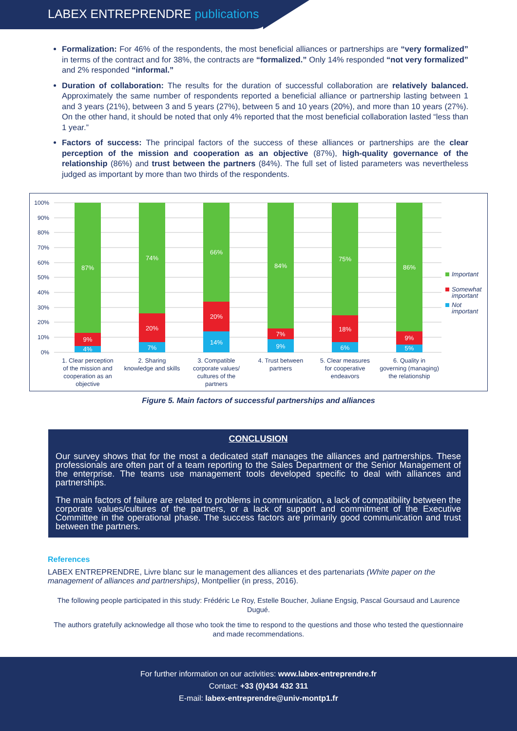LABEX ENTREPRENDRE publications
Formalization: For 46% of the respondents, the most beneficial alliances or partnerships are “very formalized” in terms of the contract and for 38%, the contracts are “formalized.” Only 14% responded “not very formalized” and 2% responded “informal.”
Duration of collaboration: The results for the duration of successful collaboration are relatively balanced. Approximately the same number of respondents reported a beneficial alliance or partnership lasting between 1 and 3 years (21%), between 3 and 5 years (27%), between 5 and 10 years (20%), and more than 10 years (27%). On the other hand, it should be noted that only 4% reported that the most beneficial collaboration lasted “less than 1 year.”
Factors of success: The principal factors of the success of these alliances or partnerships are the clear perception of the mission and cooperation as an objective (87%), high-quality governance of the relationship (86%) and trust between the partners (84%). The full set of listed parameters was nevertheless judged as important by more than two thirds of the respondents.
100%
90%
80%
70%
60%
50%
40%
30%
20%
10%
0%
87%
9%
4%
74%
20%
7%
66%
20%
14%
84%
7%
9%
75%
18%
6%
86%
9%
5%
1. Clear perception
of the mission and
cooperation as an
objective
2. Sharing
knowledge and skills
3. Compatible
corporate values/
cultures of the
partners
4. Trust between
partners
5. Clear measures
for cooperative
endeavors
6. Quality in
governing (managing)
the relationship
Important
Somewhat
important
Not
important
Figure 5. Main factors of successful partnerships and alliances
CONCLUSION
Our survey shows that for the most a dedicated staff manages the alliances and partnerships. These professionals are often part of a team reporting to the Sales Department or the Senior Management of the enterprise. The teams use management tools developed specific to deal with alliances and partnerships.
The main factors of failure are related to problems in communication, a lack of compatibility between the corporate values/cultures of the partners, or a lack of support and commitment of the Executive Committee in the operational phase. The success factors are primarily good communication and trust between the partners.
References
LABEX ENTREPRENDRE, Livre blanc sur le management des alliances et des partenariats (White paper on the management of alliances and partnerships), Montpellier (in press, 2016).
The following people participated in this study: Frédéric Le Roy, Estelle Boucher, Juliane Engsig, Pascal Goursaud and Laurence Dugué.
The authors gratefully acknowledge all those who took the time to respond to the questions and those who tested the questionnaire and made recommendations.
For further information on our activities: www.labex-entreprendre.fr
Contact: +33 (0)434 432 311
E-mail: labex-entreprendre@univ-montp1.fr